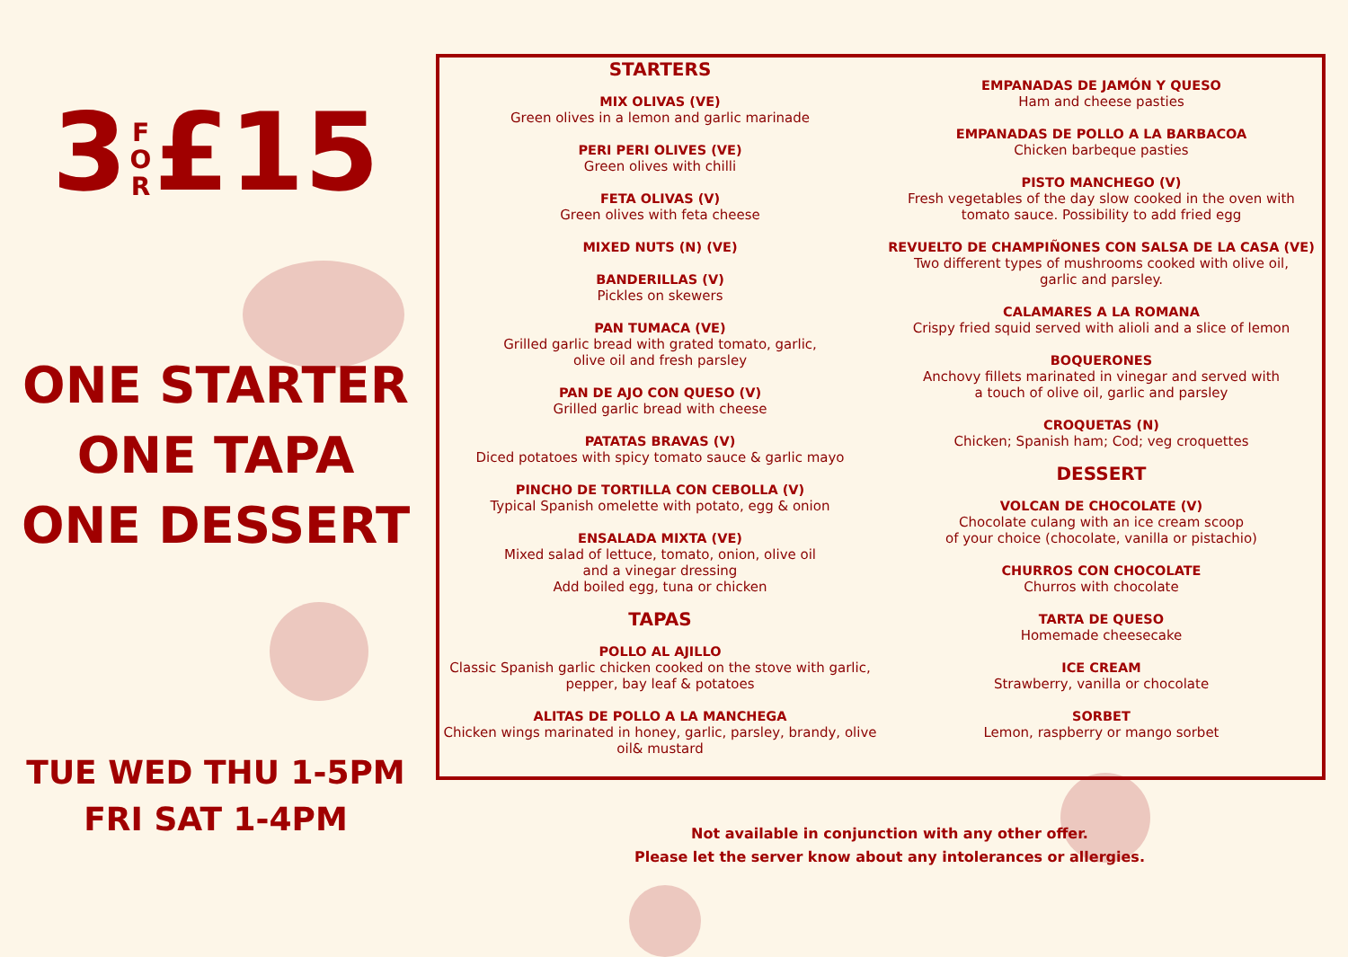3 F O R £15
ONE STARTER
ONE TAPA
ONE DESSERT
TUE WED THU 1-5PM
FRI SAT 1-4PM
STARTERS
MIX OLIVAS (VE)
Green olives in a lemon and garlic marinade
PERI PERI OLIVES (VE)
Green olives with chilli
FETA OLIVAS (V)
Green olives with feta cheese
MIXED NUTS (N) (VE)
BANDERILLAS (V)
Pickles on skewers
PAN TUMACA (VE)
Grilled garlic bread with grated tomato, garlic,
olive oil and fresh parsley
PAN DE AJO CON QUESO (V)
Grilled garlic bread with cheese
PATATAS BRAVAS (V)
Diced potatoes with spicy tomato sauce & garlic mayo
PINCHO DE TORTILLA CON CEBOLLA (V)
Typical Spanish omelette with potato, egg & onion
ENSALADA MIXTA (VE)
Mixed salad of lettuce, tomato, onion, olive oil
and a vinegar dressing
Add boiled egg, tuna or chicken
TAPAS
POLLO AL AJILLO
Classic Spanish garlic chicken cooked on the stove with garlic,
pepper, bay leaf & potatoes
ALITAS DE POLLO A LA MANCHEGA
Chicken wings marinated in honey, garlic, parsley, brandy, olive oil& mustard
EMPANADAS DE JAMÓN Y QUESO
Ham and cheese pasties
EMPANADAS DE POLLO A LA BARBACOA
Chicken barbeque pasties
PISTO MANCHEGO (V)
Fresh vegetables of the day slow cooked in the oven with
tomato sauce. Possibility to add fried egg
REVUELTO DE CHAMPIÑONES CON SALSA DE LA CASA (VE)
Two different types of mushrooms cooked with olive oil,
garlic and parsley.
CALAMARES A LA ROMANA
Crispy fried squid served with alioli and a slice of lemon
BOQUERONES
Anchovy fillets marinated in vinegar and served with
a touch of olive oil, garlic and parsley
CROQUETAS (N)
Chicken; Spanish ham; Cod; veg croquettes
DESSERT
VOLCAN DE CHOCOLATE (V)
Chocolate culang with an ice cream scoop
of your choice (chocolate, vanilla or pistachio)
CHURROS CON CHOCOLATE
Churros with chocolate
TARTA DE QUESO
Homemade cheesecake
ICE CREAM
Strawberry, vanilla or chocolate
SORBET
Lemon, raspberry or mango sorbet
Not available in conjunction with any other offer.
Please let the server know about any intolerances or allergies.